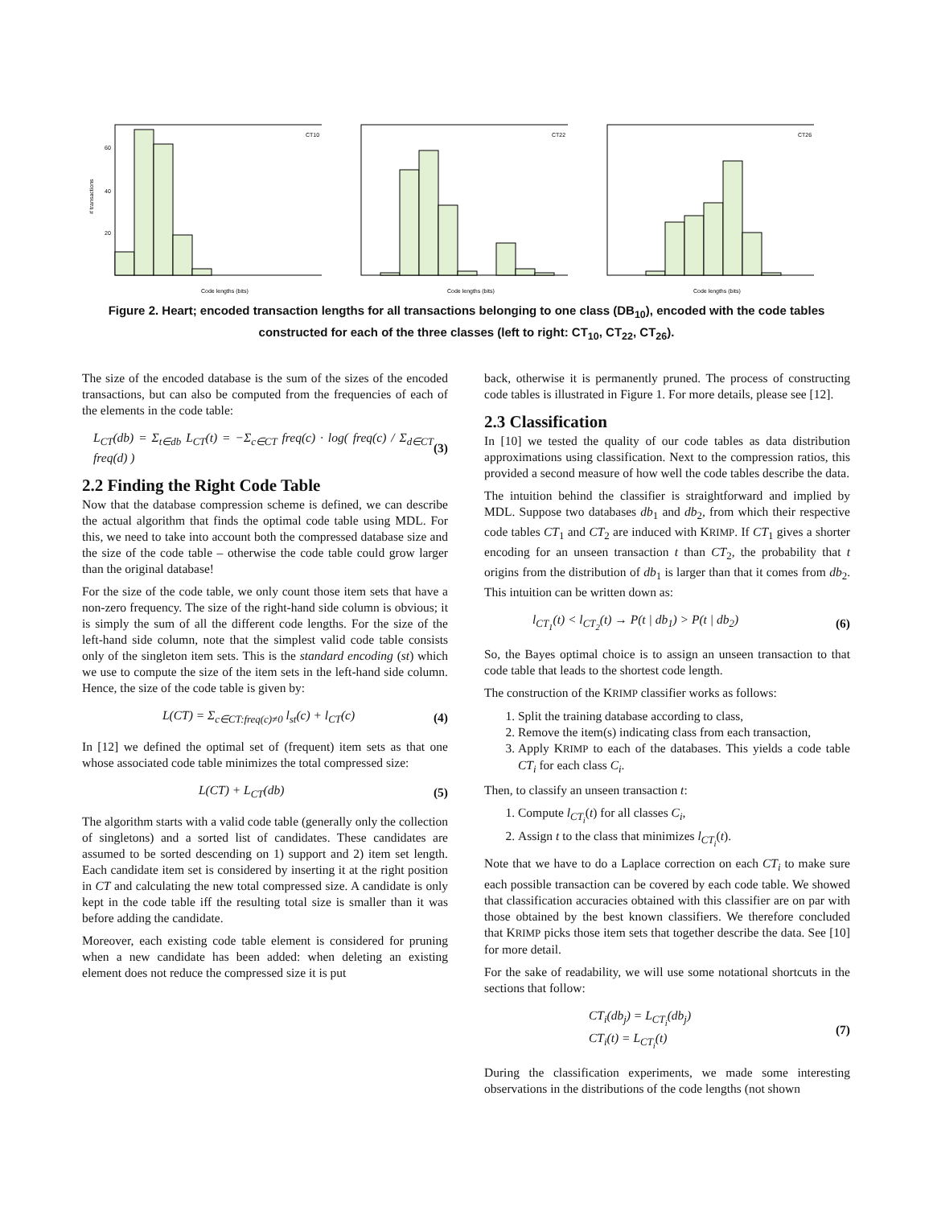# transactions
CT10
60
40
20
Code lengths (bits)
CT22
Code lengths (bits)
CT26
Code lengths (bits)
Figure 2. Heart; encoded transaction lengths for all transactions belonging to one class (DB<sub>10</sub>), encoded with the code tables constructed for each of the three classes (left to right: CT<sub>10</sub>, CT<sub>22</sub>, CT<sub>26</sub>).
The size of the encoded database is the sum of the sizes of the encoded transactions, but can also be computed from the frequencies of each of the elements in the code table:
L<sub>CT</sub>(db) = Σ<sub>t∈db</sub> L<sub>CT</sub>(t) = −Σ<sub>c∈CT</sub> freq(c) · log( freq(c) / Σ<sub>d∈CT</sub> freq(d) ) (3)
2.2 Finding the Right Code Table
Now that the database compression scheme is defined, we can describe the actual algorithm that finds the optimal code table using MDL. For this, we need to take into account both the compressed database size and the size of the code table – otherwise the code table could grow larger than the original database!
For the size of the code table, we only count those item sets that have a non-zero frequency. The size of the right-hand side column is obvious; it is simply the sum of all the different code lengths. For the size of the left-hand side column, note that the simplest valid code table consists only of the singleton item sets. This is the standard encoding (st) which we use to compute the size of the item sets in the left-hand side column. Hence, the size of the code table is given by:
L(CT) = Σ<sub>c∈CT:freq(c)≠0</sub> l<sub>st</sub>(c) + l<sub>CT</sub>(c) (4)
In [12] we defined the optimal set of (frequent) item sets as that one whose associated code table minimizes the total compressed size:
L(CT) + L<sub>CT</sub>(db) (5)
The algorithm starts with a valid code table (generally only the collection of singletons) and a sorted list of candidates. These candidates are assumed to be sorted descending on 1) support and 2) item set length. Each candidate item set is considered by inserting it at the right position in CT and calculating the new total compressed size. A candidate is only kept in the code table iff the resulting total size is smaller than it was before adding the candidate.
Moreover, each existing code table element is considered for pruning when a new candidate has been added: when deleting an existing element does not reduce the compressed size it is put
back, otherwise it is permanently pruned. The process of constructing code tables is illustrated in Figure 1. For more details, please see [12].
2.3 Classification
In [10] we tested the quality of our code tables as data distribution approximations using classification. Next to the compression ratios, this provided a second measure of how well the code tables describe the data.
The intuition behind the classifier is straightforward and implied by MDL. Suppose two databases db<sub>1</sub> and db<sub>2</sub>, from which their respective code tables CT<sub>1</sub> and CT<sub>2</sub> are induced with KRIMP. If CT<sub>1</sub> gives a shorter encoding for an unseen transaction t than CT<sub>2</sub>, the probability that t origins from the distribution of db<sub>1</sub> is larger than that it comes from db<sub>2</sub>. This intuition can be written down as:
l<sub>CT<sub>1</sub></sub>(t) < l<sub>CT<sub>2</sub></sub>(t) → P(t | db<sub>1</sub>) > P(t | db<sub>2</sub>) (6)
So, the Bayes optimal choice is to assign an unseen transaction to that code table that leads to the shortest code length.
The construction of the KRIMP classifier works as follows:
1. Split the training database according to class,
2. Remove the item(s) indicating class from each transaction,
3. Apply KRIMP to each of the databases. This yields a code table CT<sub>i</sub> for each class C<sub>i</sub>.
Then, to classify an unseen transaction t:
1. Compute l<sub>CT<sub>i</sub></sub>(t) for all classes C<sub>i</sub>,
2. Assign t to the class that minimizes l<sub>CT<sub>i</sub></sub>(t).
Note that we have to do a Laplace correction on each CT<sub>i</sub> to make sure each possible transaction can be covered by each code table. We showed that classification accuracies obtained with this classifier are on par with those obtained by the best known classifiers. We therefore concluded that KRIMP picks those item sets that together describe the data. See [10] for more detail.
For the sake of readability, we will use some notational shortcuts in the sections that follow:
CT<sub>i</sub>(db<sub>j</sub>) = L<sub>CT<sub>i</sub></sub>(db<sub>j</sub>)
CT<sub>i</sub>(t) = L<sub>CT<sub>i</sub></sub>(t) (7)
During the classification experiments, we made some interesting observations in the distributions of the code lengths (not shown